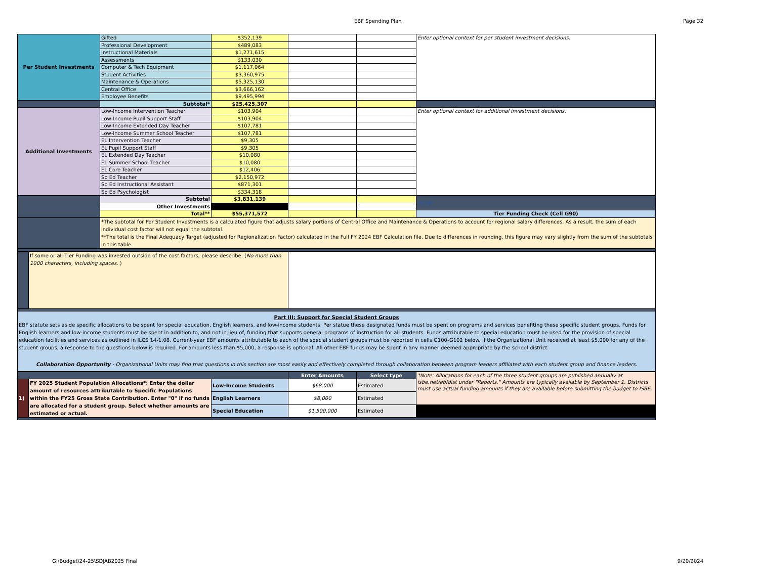EBF Spending Plan Page 32
| Per Student Investments | Gifted | $352,139 | | | Enter optional context for per student investment decisions. |
| | Professional Development | $489,083 | | | |
| | Instructional Materials | $1,271,615 | | | |
| | Assessments | $133,030 | | | |
| | Computer & Tech Equipment | $1,117,064 | | | |
| | Student Activities | $3,360,975 | | | |
| | Maintenance & Operations | $5,325,130 | | | |
| | Central Office | $3,666,162 | | | |
| | Employee Benefits | $9,495,994 | | | |
| | Subtotal* | $25,425,307 | | | |
| Additional Investments | Low-Income Intervention Teacher | $103,904 | | | Enter optional context for additional investment decisions. |
| | Low-Income Pupil Support Staff | $103,904 | | | |
| | Low-Income Extended Day Teacher | $107,781 | | | |
| | Low-Income Summer School Teacher | $107,781 | | | |
| | EL Intervention Teacher | $9,305 | | | |
| | EL Pupil Support Staff | $9,305 | | | |
| | EL Extended Day Teacher | $10,080 | | | |
| | EL Summer School Teacher | $10,080 | | | |
| | EL Core Teacher | $12,406 | | | |
| | Sp Ed Teacher | $2,150,972 | | | |
| | Sp Ed Instructional Assistant | $871,301 | | | |
| | Sp Ed Psychologist | $334,318 | | | |
| | Subtotal | $3,831,139 | | | $0.00 |
| | Other Investments | | | | |
| | Total** | $55,371,572 | | | Tier Funding Check (Cell G90) |
| | *The subtotal for Per Student Investments is a calculated figure that adjusts salary portions of Central Office and Maintenance & Operations to account for regional salary differences. As a result, the sum of each individual cost factor will not equal the subtotal. **The total is the Final Adequacy Target (adjusted for Regionalization Factor) calculated in the Full FY 2024 EBF Calculation file. Due to differences in rounding, this figure may vary slightly from the sum of the subtotals in this table. | | | | |
| | If some or all Tier Funding was invested outside of the cost factors, please describe. ( No more than 1000 characters, including spaces. ) | |
| Part III: Support for Special Student Groups EBF statute sets aside specific allocations to be spent for special education, English learners, and low-income students. Per statue these designated funds must be spent on programs and services benefiting these specific student groups. Funds for English learners and low-income students must be spent in addition to, and not in lieu of, funding that supports general programs of instruction for all students. Funds attributable to special education must be used for the provision of special education facilities and services as outlined in ILCS 14-1.08. Current-year EBF amounts attributable to each of the special student groups must be reported in cells G100-G102 below. If the Organizational Unit received at least $5,000 for any of the student groups, a response to the questions below is required. For amounts less than $5,000, a response is optional. All other EBF funds may be spent in any manner deemed appropriate by the school district. Collaboration Opportunity - Organizational Units may find that questions in this section are most easily and effectively completed through collaboration between program leaders affiliated with each student group and finance leaders. | | |
| | | | Enter Amounts | Select type | *Note: Allocations for each of the three student groups are published annually at isbe.net/ebfdist under "Reports." Amounts are typically available by September 1. Districts must use actual funding amounts if they are available before submitting the budget to ISBE. |
| 1) | FY 2025 Student Population Allocations*: Enter the dollar amount of resources attributable to Specific Populations within the FY25 Gross State Contribution. Enter "0" if no funds are allocated for a student group. Select whether amounts are estimated or actual. | Low-Income Students | $68,000 | Estimated | |
| | | English Learners | $8,000 | Estimated | |
| | | Special Education | $1,500,000 | Estimated | |
G:\Budget\24-25\SDJAB2025 Final 9/20/2024